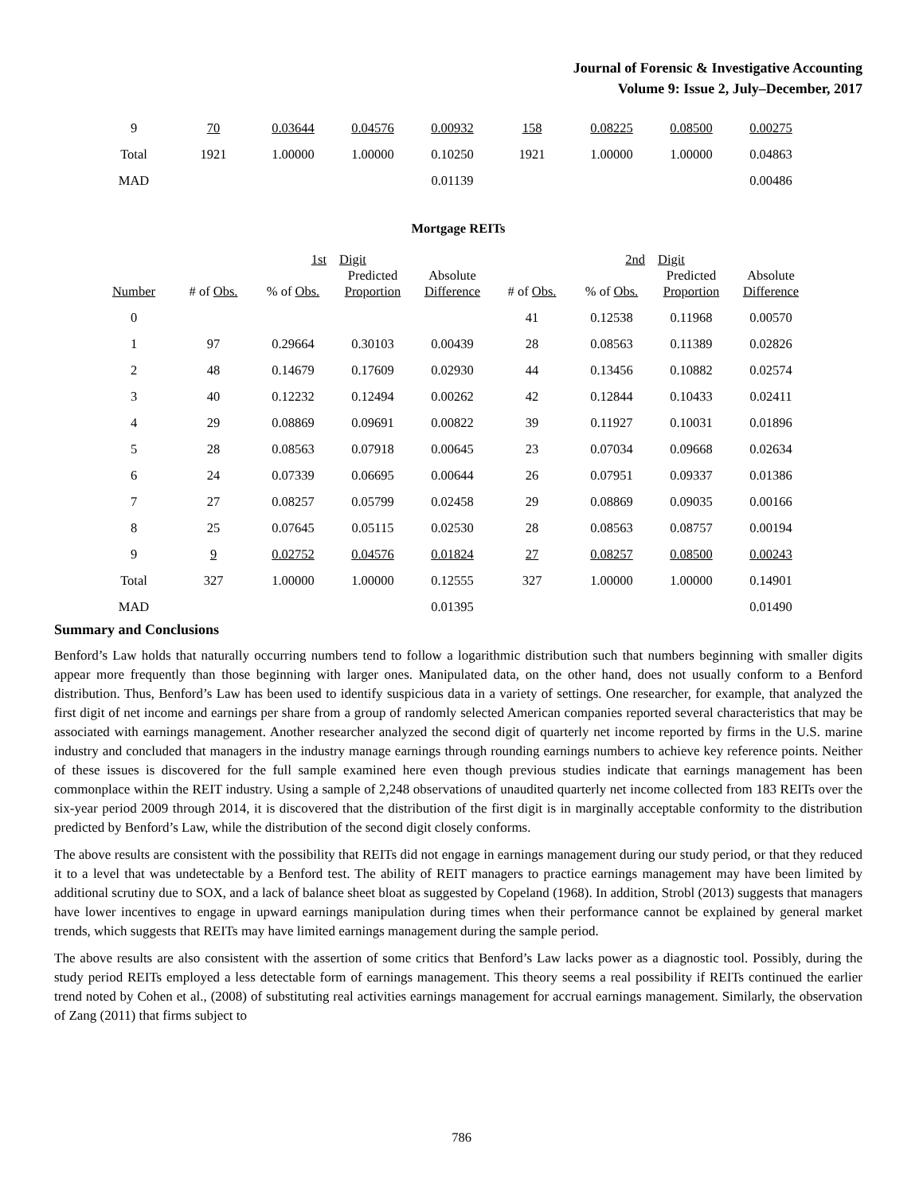Journal of Forensic & Investigative Accounting
Volume 9: Issue 2, July–December, 2017
| 9 | 70 | 0.03644 | 0.04576 | 0.00932 | 158 | 0.08225 | 0.08500 | 0.00275 |
| Total | 1921 | 1.00000 | 1.00000 | 0.10250 | 1921 | 1.00000 | 1.00000 | 0.04863 |
| MAD | | | | 0.01139 | | | | 0.00486 |
Mortgage REITs
| | | 1st | Digit | | | 2nd | Digit | |
| Number | # of Obs. | % of Obs. | Predicted Proportion | Absolute Difference | # of Obs. | % of Obs. | Predicted Proportion | Absolute Difference |
| 0 | | | | | 41 | 0.12538 | 0.11968 | 0.00570 |
| 1 | 97 | 0.29664 | 0.30103 | 0.00439 | 28 | 0.08563 | 0.11389 | 0.02826 |
| 2 | 48 | 0.14679 | 0.17609 | 0.02930 | 44 | 0.13456 | 0.10882 | 0.02574 |
| 3 | 40 | 0.12232 | 0.12494 | 0.00262 | 42 | 0.12844 | 0.10433 | 0.02411 |
| 4 | 29 | 0.08869 | 0.09691 | 0.00822 | 39 | 0.11927 | 0.10031 | 0.01896 |
| 5 | 28 | 0.08563 | 0.07918 | 0.00645 | 23 | 0.07034 | 0.09668 | 0.02634 |
| 6 | 24 | 0.07339 | 0.06695 | 0.00644 | 26 | 0.07951 | 0.09337 | 0.01386 |
| 7 | 27 | 0.08257 | 0.05799 | 0.02458 | 29 | 0.08869 | 0.09035 | 0.00166 |
| 8 | 25 | 0.07645 | 0.05115 | 0.02530 | 28 | 0.08563 | 0.08757 | 0.00194 |
| 9 | 9 | 0.02752 | 0.04576 | 0.01824 | 27 | 0.08257 | 0.08500 | 0.00243 |
| Total | 327 | 1.00000 | 1.00000 | 0.12555 | 327 | 1.00000 | 1.00000 | 0.14901 |
| MAD | | | | 0.01395 | | | | 0.01490 |
Summary and Conclusions
Benford’s Law holds that naturally occurring numbers tend to follow a logarithmic distribution such that numbers beginning with smaller digits appear more frequently than those beginning with larger ones. Manipulated data, on the other hand, does not usually conform to a Benford distribution. Thus, Benford’s Law has been used to identify suspicious data in a variety of settings. One researcher, for example, that analyzed the first digit of net income and earnings per share from a group of randomly selected American companies reported several characteristics that may be associated with earnings management. Another researcher analyzed the second digit of quarterly net income reported by firms in the U.S. marine industry and concluded that managers in the industry manage earnings through rounding earnings numbers to achieve key reference points. Neither of these issues is discovered for the full sample examined here even though previous studies indicate that earnings management has been commonplace within the REIT industry. Using a sample of 2,248 observations of unaudited quarterly net income collected from 183 REITs over the six-year period 2009 through 2014, it is discovered that the distribution of the first digit is in marginally acceptable conformity to the distribution predicted by Benford’s Law, while the distribution of the second digit closely conforms.
The above results are consistent with the possibility that REITs did not engage in earnings management during our study period, or that they reduced it to a level that was undetectable by a Benford test. The ability of REIT managers to practice earnings management may have been limited by additional scrutiny due to SOX, and a lack of balance sheet bloat as suggested by Copeland (1968). In addition, Strobl (2013) suggests that managers have lower incentives to engage in upward earnings manipulation during times when their performance cannot be explained by general market trends, which suggests that REITs may have limited earnings management during the sample period.
The above results are also consistent with the assertion of some critics that Benford’s Law lacks power as a diagnostic tool. Possibly, during the study period REITs employed a less detectable form of earnings management. This theory seems a real possibility if REITs continued the earlier trend noted by Cohen et al., (2008) of substituting real activities earnings management for accrual earnings management. Similarly, the observation of Zang (2011) that firms subject to
786